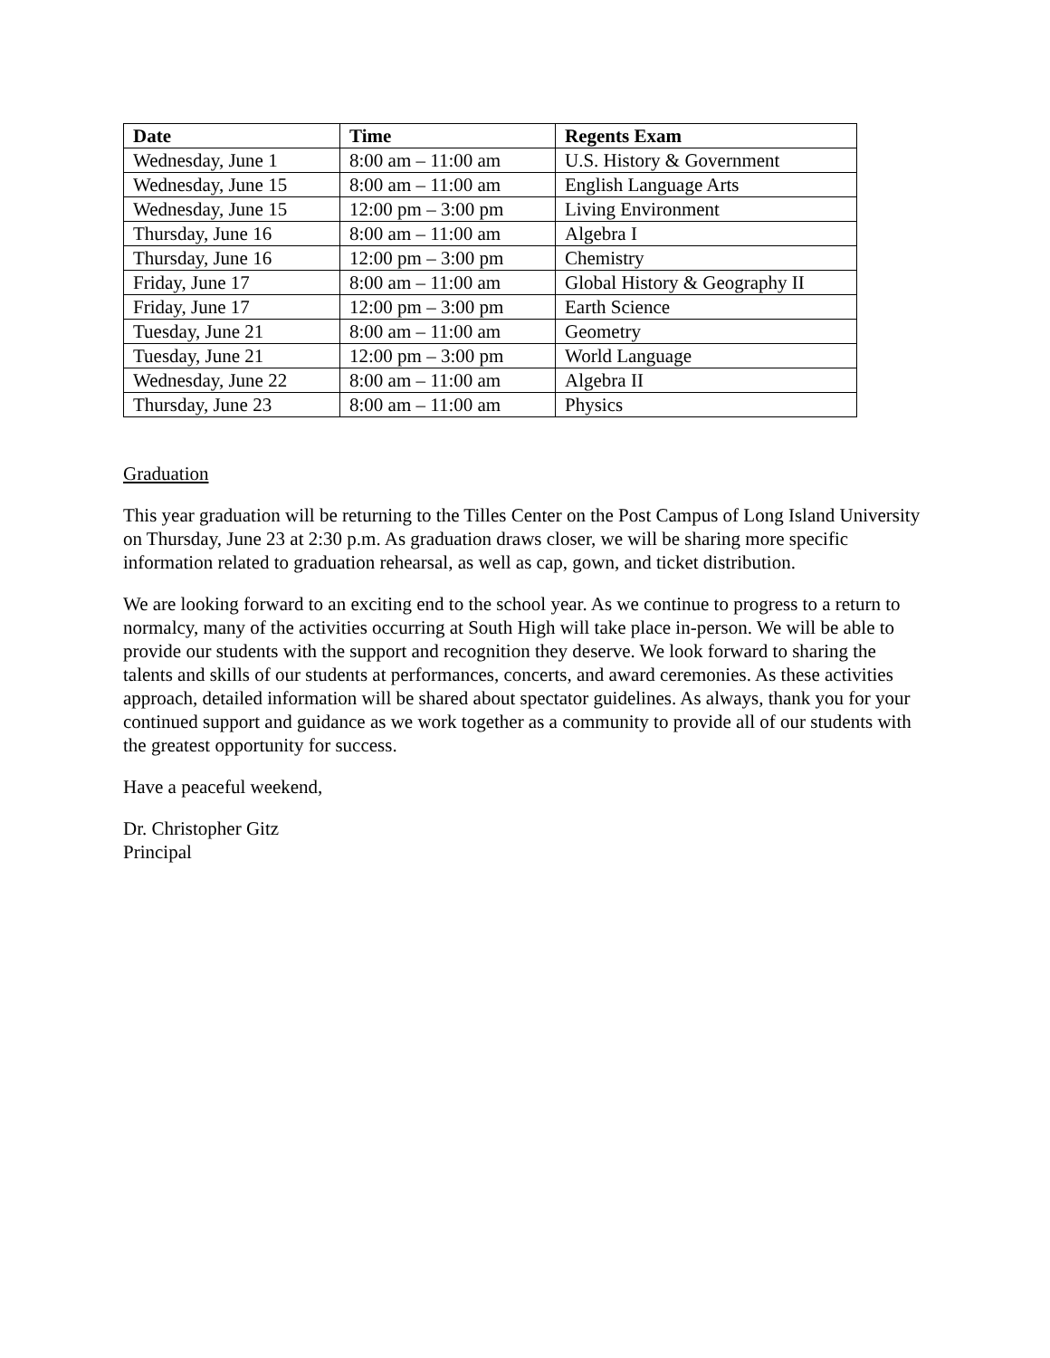| Date | Time | Regents Exam |
| --- | --- | --- |
| Wednesday, June 1 | 8:00 am – 11:00 am | U.S. History & Government |
| Wednesday, June 15 | 8:00 am – 11:00 am | English Language Arts |
| Wednesday, June 15 | 12:00 pm – 3:00 pm | Living Environment |
| Thursday, June 16 | 8:00 am – 11:00 am | Algebra I |
| Thursday, June 16 | 12:00 pm – 3:00 pm | Chemistry |
| Friday, June 17 | 8:00 am – 11:00 am | Global History & Geography II |
| Friday, June 17 | 12:00 pm – 3:00 pm | Earth Science |
| Tuesday, June 21 | 8:00 am – 11:00 am | Geometry |
| Tuesday, June 21 | 12:00 pm – 3:00 pm | World Language |
| Wednesday, June 22 | 8:00 am – 11:00 am | Algebra II |
| Thursday, June 23 | 8:00 am – 11:00 am | Physics |
Graduation
This year graduation will be returning to the Tilles Center on the Post Campus of Long Island University on Thursday, June 23 at 2:30 p.m. As graduation draws closer, we will be sharing more specific information related to graduation rehearsal, as well as cap, gown, and ticket distribution.
We are looking forward to an exciting end to the school year. As we continue to progress to a return to normalcy, many of the activities occurring at South High will take place in-person. We will be able to provide our students with the support and recognition they deserve. We look forward to sharing the talents and skills of our students at performances, concerts, and award ceremonies. As these activities approach, detailed information will be shared about spectator guidelines. As always, thank you for your continued support and guidance as we work together as a community to provide all of our students with the greatest opportunity for success.
Have a peaceful weekend,
Dr. Christopher Gitz
Principal